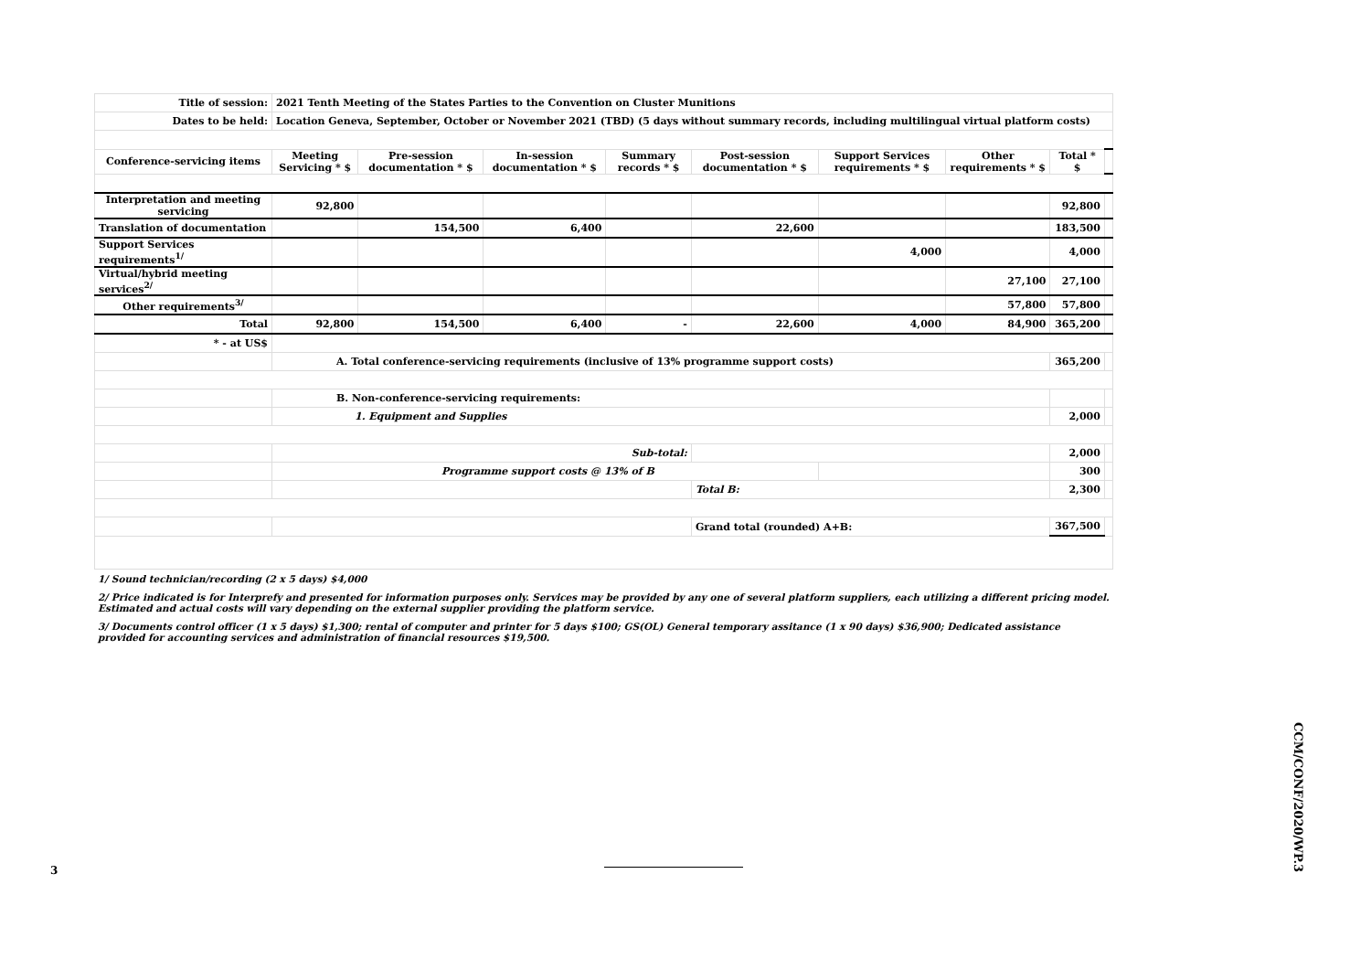| Title of session: | 2021 Tenth Meeting of the States Parties to the Convention on Cluster Munitions | | | | | | | | |
| Dates to be held: | Location Geneva, September, October or November 2021 (TBD) (5 days without summary records, including multilingual virtual platform costs) | | | | | | | | |
| Conference-servicing items | Meeting Servicing * $ | Pre-session documentation * $ | In-session documentation * $ | Summary records * $ | Post-session documentation * $ | Support Services requirements * $ | Other requirements * $ | Total * $ | |
| Interpretation and meeting servicing | 92,800 | | | | | | | 92,800 | |
| Translation of documentation | | 154,500 | 6,400 | | 22,600 | | | 183,500 | |
| Support Services requirements<sup>1/</sup> | | | | | | 4,000 | | 4,000 | |
| Virtual/hybrid meeting services<sup>2/</sup> | | | | | | | 27,100 | 27,100 | |
| Other requirements<sup>3/</sup> | | | | | | | 57,800 | 57,800 | |
| Total | 92,800 | 154,500 | 6,400 | - | 22,600 | 4,000 | 84,900 | 365,200 | |
| * - at US$ | | | | | | | | | |
| | A. Total conference-servicing requirements (inclusive of 13% programme support costs) | | | | | | | 365,200 | |
| | B. Non-conference-servicing requirements: | | | | | | | | |
| | 1. Equipment and Supplies | | | | | | | 2,000 | |
| | Sub-total: | | | | | | | 2,000 | |
| | Programme support costs @ 13% of B | | | | | | | 300 | |
| | | | | | Total B: | | | 2,300 | |
| | | | | | Grand total (rounded) A+B: | | | 367,500 | |
1/ Sound technician/recording (2 x 5 days) $4,000
2/ Price indicated is for Interprefy and presented for information purposes only. Services may be provided by any one of several platform suppliers, each utilizing a different pricing model. Estimated and actual costs will vary depending on the external supplier providing the platform service.
3/ Documents control officer (1 x 5 days) $1,300; rental of computer and printer for 5 days $100; GS(OL) General temporary assitance (1 x 90 days) $36,900; Dedicated assistance provided for accounting services and administration of financial resources $19,500.
3
CCM/CONF/2020/WP.3